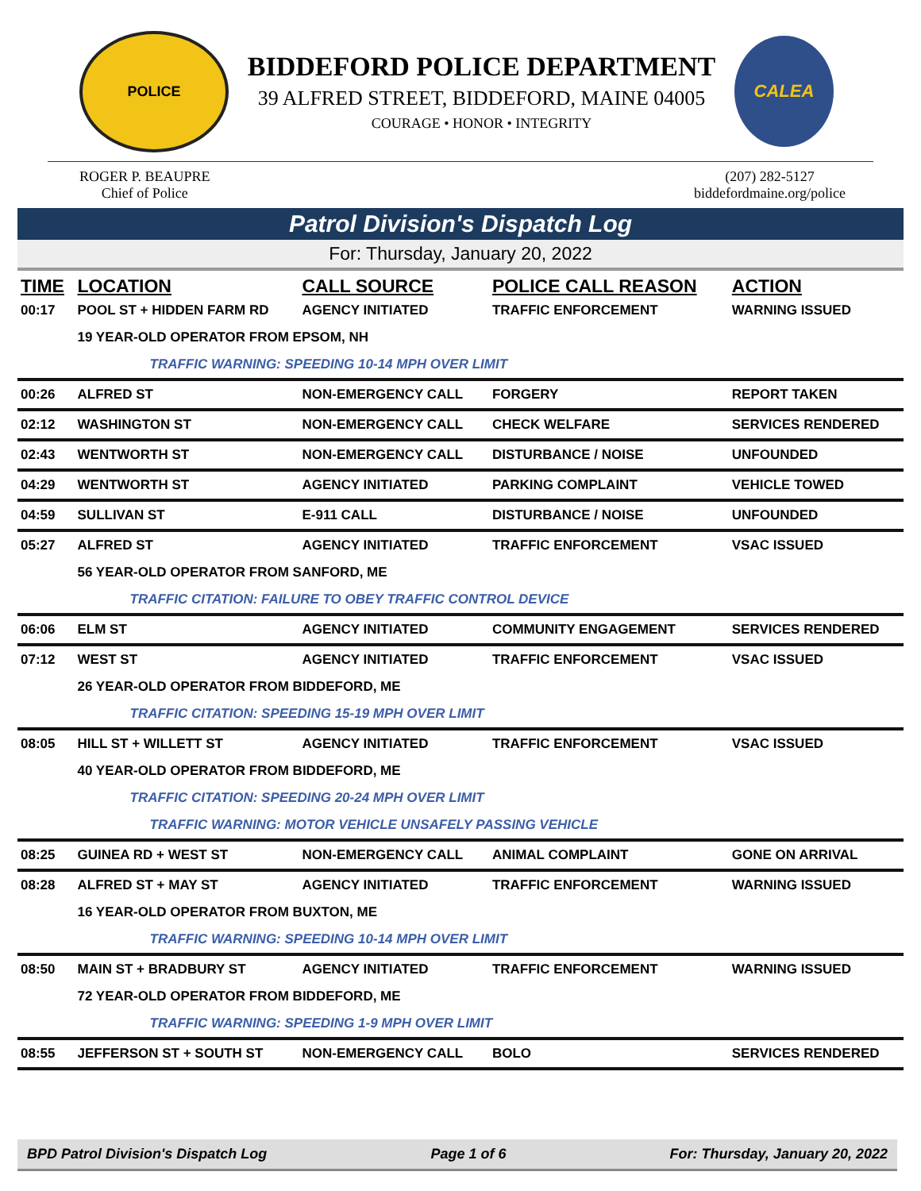POLICE
BIDDEFORD POLICE DEPARTMENT
39 ALFRED STREET, BIDDEFORD, MAINE 04005
COURAGE • HONOR • INTEGRITY
CALEA
ROGER P. BEAUPRE
Chief of Police
(207) 282-5127
biddefordmaine.org/police
Patrol Division's Dispatch Log
For: Thursday, January 20, 2022
| TIME | LOCATION | CALL SOURCE | POLICE CALL REASON | ACTION |
| --- | --- | --- | --- | --- |
| 00:17 | POOL ST + HIDDEN FARM RD | AGENCY INITIATED | TRAFFIC ENFORCEMENT | WARNING ISSUED |
| | 19 YEAR-OLD OPERATOR FROM EPSOM, NH | | | |
| | TRAFFIC WARNING: SPEEDING 10-14 MPH OVER LIMIT | | | |
| 00:26 | ALFRED ST | NON-EMERGENCY CALL | FORGERY | REPORT TAKEN |
| 02:12 | WASHINGTON ST | NON-EMERGENCY CALL | CHECK WELFARE | SERVICES RENDERED |
| 02:43 | WENTWORTH ST | NON-EMERGENCY CALL | DISTURBANCE / NOISE | UNFOUNDED |
| 04:29 | WENTWORTH ST | AGENCY INITIATED | PARKING COMPLAINT | VEHICLE TOWED |
| 04:59 | SULLIVAN ST | E-911 CALL | DISTURBANCE / NOISE | UNFOUNDED |
| 05:27 | ALFRED ST | AGENCY INITIATED | TRAFFIC ENFORCEMENT | VSAC ISSUED |
| | 56 YEAR-OLD OPERATOR FROM SANFORD, ME | | | |
| | TRAFFIC CITATION: FAILURE TO OBEY TRAFFIC CONTROL DEVICE | | | |
| 06:06 | ELM ST | AGENCY INITIATED | COMMUNITY ENGAGEMENT | SERVICES RENDERED |
| 07:12 | WEST ST | AGENCY INITIATED | TRAFFIC ENFORCEMENT | VSAC ISSUED |
| | 26 YEAR-OLD OPERATOR FROM BIDDEFORD, ME | | | |
| | TRAFFIC CITATION: SPEEDING 15-19 MPH OVER LIMIT | | | |
| 08:05 | HILL ST + WILLETT ST | AGENCY INITIATED | TRAFFIC ENFORCEMENT | VSAC ISSUED |
| | 40 YEAR-OLD OPERATOR FROM BIDDEFORD, ME | | | |
| | TRAFFIC CITATION: SPEEDING 20-24 MPH OVER LIMIT | | | |
| | TRAFFIC WARNING: MOTOR VEHICLE UNSAFELY PASSING VEHICLE | | | |
| 08:25 | GUINEA RD + WEST ST | NON-EMERGENCY CALL | ANIMAL COMPLAINT | GONE ON ARRIVAL |
| 08:28 | ALFRED ST + MAY ST | AGENCY INITIATED | TRAFFIC ENFORCEMENT | WARNING ISSUED |
| | 16 YEAR-OLD OPERATOR FROM BUXTON, ME | | | |
| | TRAFFIC WARNING: SPEEDING 10-14 MPH OVER LIMIT | | | |
| 08:50 | MAIN ST + BRADBURY ST | AGENCY INITIATED | TRAFFIC ENFORCEMENT | WARNING ISSUED |
| | 72 YEAR-OLD OPERATOR FROM BIDDEFORD, ME | | | |
| | TRAFFIC WARNING: SPEEDING 1-9 MPH OVER LIMIT | | | |
| 08:55 | JEFFERSON ST + SOUTH ST | NON-EMERGENCY CALL | BOLO | SERVICES RENDERED |
BPD Patrol Division's Dispatch Log Page 1 of 6 For: Thursday, January 20, 2022